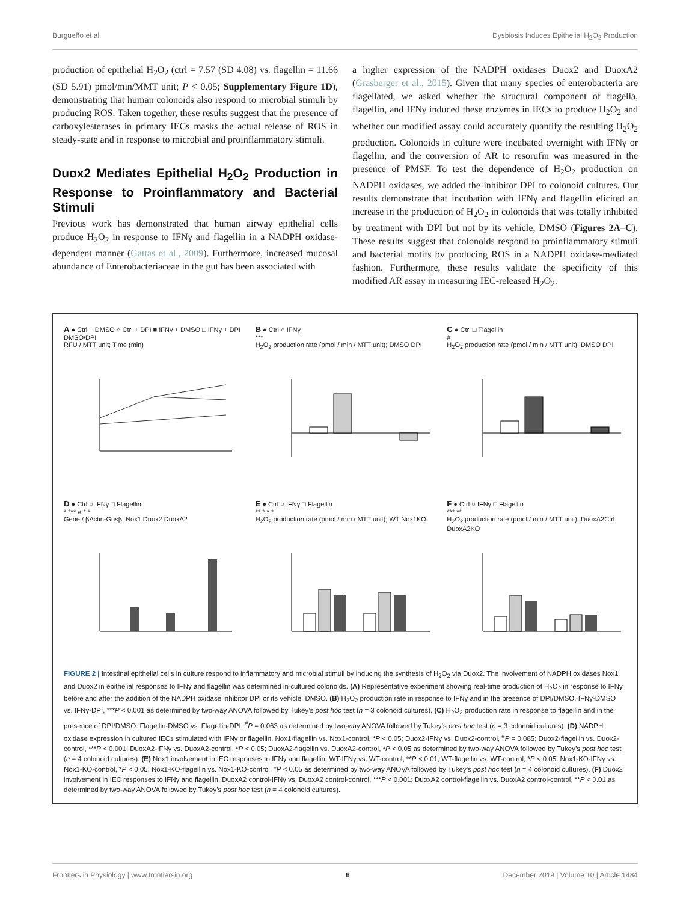Burgueño et al. Dysbiosis Induces Epithelial H<sub>2</sub>O<sub>2</sub> Production
production of epithelial H<sub>2</sub>O<sub>2</sub> (ctrl = 7.57 (SD 4.08) vs. flagellin = 11.66 (SD 5.91) pmol/min/MMT unit; P < 0.05; Supplementary Figure 1D), demonstrating that human colonoids also respond to microbial stimuli by producing ROS. Taken together, these results suggest that the presence of carboxylesterases in primary IECs masks the actual release of ROS in steady-state and in response to microbial and proinflammatory stimuli.
Duox2 Mediates Epithelial H<sub>2</sub>O<sub>2</sub> Production in Response to Proinflammatory and Bacterial Stimuli
Previous work has demonstrated that human airway epithelial cells produce H<sub>2</sub>O<sub>2</sub> in response to IFNγ and flagellin in a NADPH oxidase-dependent manner (Gattas et al., 2009). Furthermore, increased mucosal abundance of Enterobacteriaceae in the gut has been associated with
a higher expression of the NADPH oxidases Duox2 and DuoxA2 (Grasberger et al., 2015). Given that many species of enterobacteria are flagellated, we asked whether the structural component of flagella, flagellin, and IFNγ induced these enzymes in IECs to produce H<sub>2</sub>O<sub>2</sub> and whether our modified assay could accurately quantify the resulting H<sub>2</sub>O<sub>2</sub> production. Colonoids in culture were incubated overnight with IFNγ or flagellin, and the conversion of AR to resorufin was measured in the presence of PMSF. To test the dependence of H<sub>2</sub>O<sub>2</sub> production on NADPH oxidases, we added the inhibitor DPI to colonoid cultures. Our results demonstrate that incubation with IFNγ and flagellin elicited an increase in the production of H<sub>2</sub>O<sub>2</sub> in colonoids that was totally inhibited by treatment with DPI but not by its vehicle, DMSO (Figures 2A–C). These results suggest that colonoids respond to proinflammatory stimuli and bacterial motifs by producing ROS in a NADPH oxidase-mediated fashion. Furthermore, these results validate the specificity of this modified AR assay in measuring IEC-released H<sub>2</sub>O<sub>2</sub>.
A ● Ctrl + DMSO ○ Ctrl + DPI ■ IFNγ + DMSO □ IFNγ + DPI
DMSO/DPI
RFU / MTT unit; Time (min)
B ● Ctrl ○ IFNγ
***
H<sub>2</sub>O<sub>2</sub> production rate (pmol / min / MTT unit); DMSO DPI
C ● Ctrl □ Flagellin
#
H<sub>2</sub>O<sub>2</sub> production rate (pmol / min / MTT unit); DMSO DPI
D ● Ctrl ○ IFNγ □ Flagellin
* *** # * *
Gene / βActin-Gusβ; Nox1 Duox2 DuoxA2
E ● Ctrl ○ IFNγ □ Flagellin
** * * *
H<sub>2</sub>O<sub>2</sub> production rate (pmol / min / MTT unit); WT Nox1KO
F ● Ctrl ○ IFNγ □ Flagellin
*** **
H<sub>2</sub>O<sub>2</sub> production rate (pmol / min / MTT unit); DuoxA2Ctrl DuoxA2KO
FIGURE 2 | Intestinal epithelial cells in culture respond to inflammatory and microbial stimuli by inducing the synthesis of H<sub>2</sub>O<sub>2</sub> via Duox2. The involvement of NADPH oxidases Nox1 and Duox2 in epithelial responses to IFNγ and flagellin was determined in cultured colonoids. (A) Representative experiment showing real-time production of H<sub>2</sub>O<sub>2</sub> in response to IFNγ before and after the addition of the NADPH oxidase inhibitor DPI or its vehicle, DMSO. (B) H<sub>2</sub>O<sub>2</sub> production rate in response to IFNγ and in the presence of DPI/DMSO. IFNγ-DMSO vs. IFNγ-DPI, ***P < 0.001 as determined by two-way ANOVA followed by Tukey’s post hoc test (n = 3 colonoid cultures). (C) H<sub>2</sub>O<sub>2</sub> production rate in response to flagellin and in the presence of DPI/DMSO. Flagellin-DMSO vs. Flagellin-DPI, <sup>#</sup>P = 0.063 as determined by two-way ANOVA followed by Tukey’s post hoc test (n = 3 colonoid cultures). (D) NADPH oxidase expression in cultured IECs stimulated with IFNγ or flagellin. Nox1-flagellin vs. Nox1-control, *P < 0.05; Duox2-IFNγ vs. Duox2-control, <sup>#</sup>P = 0.085; Duox2-flagellin vs. Duox2-control, ***P < 0.001; DuoxA2-IFNγ vs. DuoxA2-control, *P < 0.05; DuoxA2-flagellin vs. DuoxA2-control, *P < 0.05 as determined by two-way ANOVA followed by Tukey’s post hoc test (n = 4 colonoid cultures). (E) Nox1 involvement in IEC responses to IFNγ and flagellin. WT-IFNγ vs. WT-control, **P < 0.01; WT-flagellin vs. WT-control, *P < 0.05; Nox1-KO-IFNγ vs. Nox1-KO-control, *P < 0.05; Nox1-KO-flagellin vs. Nox1-KO-control, *P < 0.05 as determined by two-way ANOVA followed by Tukey’s post hoc test (n = 4 colonoid cultures). (F) Duox2 involvement in IEC responses to IFNγ and flagellin. DuoxA2 control-IFNγ vs. DuoxA2 control-control, ***P < 0.001; DuoxA2 control-flagellin vs. DuoxA2 control-control, **P < 0.01 as determined by two-way ANOVA followed by Tukey’s post hoc test (n = 4 colonoid cultures).
Frontiers in Physiology | www.frontiersin.org 6 December 2019 | Volume 10 | Article 1484